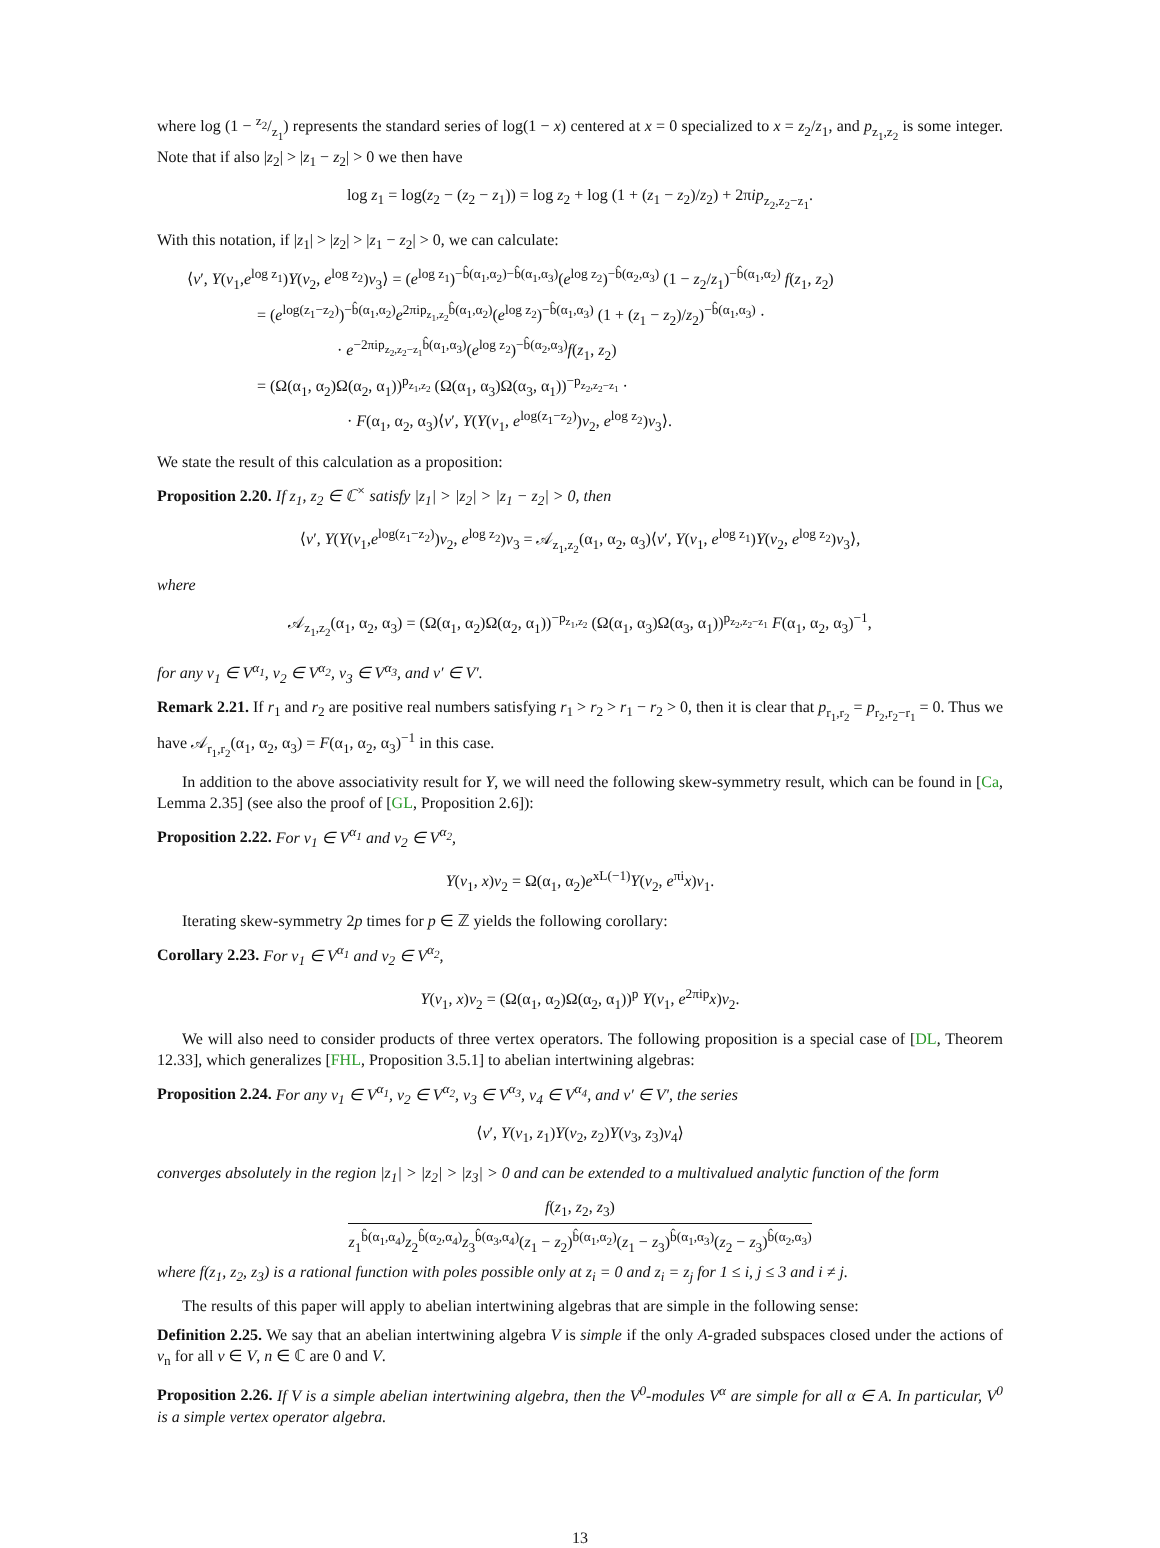where log (1 − z<sub>2</sub>/z<sub>1</sub>) represents the standard series of log(1 − x) centered at x = 0 specialized to x = z<sub>2</sub>/z<sub>1</sub>, and p<sub>z<sub>1</sub>,z<sub>2</sub></sub> is some integer. Note that if also |z<sub>2</sub>| > |z<sub>1</sub> − z<sub>2</sub>| > 0 we then have
log z<sub>1</sub> = log(z<sub>2</sub> − (z<sub>2</sub> − z<sub>1</sub>)) = log z<sub>2</sub> + log (1 + (z<sub>1</sub> − z<sub>2</sub>)/z<sub>2</sub>) + 2πip<sub>z<sub>2</sub>,z<sub>2</sub>−z<sub>1</sub></sub>.
With this notation, if |z<sub>1</sub>| > |z<sub>2</sub>| > |z<sub>1</sub> − z<sub>2</sub>| > 0, we can calculate:
⟨v′, Y(v<sub>1</sub>,e<sup>log z<sub>1</sub></sup>)Y(v<sub>2</sub>, e<sup>log z<sub>2</sub></sup>)v<sub>3</sub>⟩ = (e<sup>log z<sub>1</sub></sup>)<sup>−b̂(α<sub>1</sub>,α<sub>2</sub>)−b̂(α<sub>1</sub>,α<sub>3</sub>)</sup>(e<sup>log z<sub>2</sub></sup>)<sup>−b̂(α<sub>2</sub>,α<sub>3</sub>)</sup> (1 − z<sub>2</sub>/z<sub>1</sub>)<sup>−b̂(α<sub>1</sub>,α<sub>2</sub>)</sup> f(z<sub>1</sub>, z<sub>2</sub>)
= (e<sup>log(z<sub>1</sub>−z<sub>2</sub>)</sup>)<sup>−b̂(α<sub>1</sub>,α<sub>2</sub>)</sup>e<sup>2πip<sub>z<sub>1</sub>,z<sub>2</sub></sub>b̂(α<sub>1</sub>,α<sub>2</sub>)</sup>(e<sup>log z<sub>2</sub></sup>)<sup>−b̂(α<sub>1</sub>,α<sub>3</sub>)</sup> (1 + (z<sub>1</sub> − z<sub>2</sub>)/z<sub>2</sub>)<sup>−b̂(α<sub>1</sub>,α<sub>3</sub>)</sup> ·
· e<sup>−2πip<sub>z<sub>2</sub>,z<sub>2</sub>−z<sub>1</sub></sub>b̂(α<sub>1</sub>,α<sub>3</sub>)</sup>(e<sup>log z<sub>2</sub></sup>)<sup>−b̂(α<sub>2</sub>,α<sub>3</sub>)</sup>f(z<sub>1</sub>, z<sub>2</sub>)
= (Ω(α<sub>1</sub>, α<sub>2</sub>)Ω(α<sub>2</sub>, α<sub>1</sub>))<sup>p<sub>z<sub>1</sub>,z<sub>2</sub></sub></sup> (Ω(α<sub>1</sub>, α<sub>3</sub>)Ω(α<sub>3</sub>, α<sub>1</sub>))<sup>−p<sub>z<sub>2</sub>,z<sub>2</sub>−z<sub>1</sub></sub></sup> ·
· F(α<sub>1</sub>, α<sub>2</sub>, α<sub>3</sub>)⟨v′, Y(Y(v<sub>1</sub>, e<sup>log(z<sub>1</sub>−z<sub>2</sub>)</sup>)v<sub>2</sub>, e<sup>log z<sub>2</sub></sup>)v<sub>3</sub>⟩.
We state the result of this calculation as a proposition:
Proposition 2.20. If z<sub>1</sub>, z<sub>2</sub> ∈ ℂ<sup>×</sup> satisfy |z<sub>1</sub>| > |z<sub>2</sub>| > |z<sub>1</sub> − z<sub>2</sub>| > 0, then
⟨v′, Y(Y(v<sub>1</sub>,e<sup>log(z<sub>1</sub>−z<sub>2</sub>)</sup>)v<sub>2</sub>, e<sup>log z<sub>2</sub></sup>)v<sub>3</sub> = 𝒜<sub>z<sub>1</sub>,z<sub>2</sub></sub>(α<sub>1</sub>, α<sub>2</sub>, α<sub>3</sub>)⟨v′, Y(v<sub>1</sub>, e<sup>log z<sub>1</sub></sup>)Y(v<sub>2</sub>, e<sup>log z<sub>2</sub></sup>)v<sub>3</sub>⟩,
where
𝒜<sub>z<sub>1</sub>,z<sub>2</sub></sub>(α<sub>1</sub>, α<sub>2</sub>, α<sub>3</sub>) = (Ω(α<sub>1</sub>, α<sub>2</sub>)Ω(α<sub>2</sub>, α<sub>1</sub>))<sup>−p<sub>z<sub>1</sub>,z<sub>2</sub></sub></sup> (Ω(α<sub>1</sub>, α<sub>3</sub>)Ω(α<sub>3</sub>, α<sub>1</sub>))<sup>p<sub>z<sub>2</sub>,z<sub>2</sub>−z<sub>1</sub></sub></sup> F(α<sub>1</sub>, α<sub>2</sub>, α<sub>3</sub>)<sup>−1</sup>,
for any v<sub>1</sub> ∈ V<sup>α<sub>1</sub></sup>, v<sub>2</sub> ∈ V<sup>α<sub>2</sub></sup>, v<sub>3</sub> ∈ V<sup>α<sub>3</sub></sup>, and v′ ∈ V′.
Remark 2.21. If r<sub>1</sub> and r<sub>2</sub> are positive real numbers satisfying r<sub>1</sub> > r<sub>2</sub> > r<sub>1</sub> − r<sub>2</sub> > 0, then it is clear that p<sub>r<sub>1</sub>,r<sub>2</sub></sub> = p<sub>r<sub>2</sub>,r<sub>2</sub>−r<sub>1</sub></sub> = 0. Thus we have 𝒜<sub>r<sub>1</sub>,r<sub>2</sub></sub>(α<sub>1</sub>, α<sub>2</sub>, α<sub>3</sub>) = F(α<sub>1</sub>, α<sub>2</sub>, α<sub>3</sub>)<sup>−1</sup> in this case.
In addition to the above associativity result for Y, we will need the following skew-symmetry result, which can be found in [Ca, Lemma 2.35] (see also the proof of [GL, Proposition 2.6]):
Proposition 2.22. For v<sub>1</sub> ∈ V<sup>α<sub>1</sub></sup> and v<sub>2</sub> ∈ V<sup>α<sub>2</sub></sup>,
Y(v<sub>1</sub>, x)v<sub>2</sub> = Ω(α<sub>1</sub>, α<sub>2</sub>)e<sup>xL(−1)</sup>Y(v<sub>2</sub>, e<sup>πi</sup>x)v<sub>1</sub>.
Iterating skew-symmetry 2p times for p ∈ ℤ yields the following corollary:
Corollary 2.23. For v<sub>1</sub> ∈ V<sup>α<sub>1</sub></sup> and v<sub>2</sub> ∈ V<sup>α<sub>2</sub></sup>,
Y(v<sub>1</sub>, x)v<sub>2</sub> = (Ω(α<sub>1</sub>, α<sub>2</sub>)Ω(α<sub>2</sub>, α<sub>1</sub>))<sup>p</sup> Y(v<sub>1</sub>, e<sup>2πip</sup>x)v<sub>2</sub>.
We will also need to consider products of three vertex operators. The following proposition is a special case of [DL, Theorem 12.33], which generalizes [FHL, Proposition 3.5.1] to abelian intertwining algebras:
Proposition 2.24. For any v<sub>1</sub> ∈ V<sup>α<sub>1</sub></sup>, v<sub>2</sub> ∈ V<sup>α<sub>2</sub></sup>, v<sub>3</sub> ∈ V<sup>α<sub>3</sub></sup>, v<sub>4</sub> ∈ V<sup>α<sub>4</sub></sup>, and v′ ∈ V′, the series
⟨v′, Y(v<sub>1</sub>, z<sub>1</sub>)Y(v<sub>2</sub>, z<sub>2</sub>)Y(v<sub>3</sub>, z<sub>3</sub>)v<sub>4</sub>⟩
converges absolutely in the region |z<sub>1</sub>| > |z<sub>2</sub>| > |z<sub>3</sub>| > 0 and can be extended to a multivalued analytic function of the form
f(z<sub>1</sub>, z<sub>2</sub>, z<sub>3</sub>)
z<sub>1</sub><sup>b̂(α<sub>1</sub>,α<sub>4</sub>)</sup>z<sub>2</sub><sup>b̂(α<sub>2</sub>,α<sub>4</sub>)</sup>z<sub>3</sub><sup>b̂(α<sub>3</sub>,α<sub>4</sub>)</sup>(z<sub>1</sub> − z<sub>2</sub>)<sup>b̂(α<sub>1</sub>,α<sub>2</sub>)</sup>(z<sub>1</sub> − z<sub>3</sub>)<sup>b̂(α<sub>1</sub>,α<sub>3</sub>)</sup>(z<sub>2</sub> − z<sub>3</sub>)<sup>b̂(α<sub>2</sub>,α<sub>3</sub>)</sup>
where f(z<sub>1</sub>, z<sub>2</sub>, z<sub>3</sub>) is a rational function with poles possible only at z<sub>i</sub> = 0 and z<sub>i</sub> = z<sub>j</sub> for 1 ≤ i, j ≤ 3 and i ≠ j.
The results of this paper will apply to abelian intertwining algebras that are simple in the following sense:
Definition 2.25. We say that an abelian intertwining algebra V is simple if the only A-graded subspaces closed under the actions of v<sub>n</sub> for all v ∈ V, n ∈ ℂ are 0 and V.
Proposition 2.26. If V is a simple abelian intertwining algebra, then the V<sup>0</sup>-modules V<sup>α</sup> are simple for all α ∈ A. In particular, V<sup>0</sup> is a simple vertex operator algebra.
13